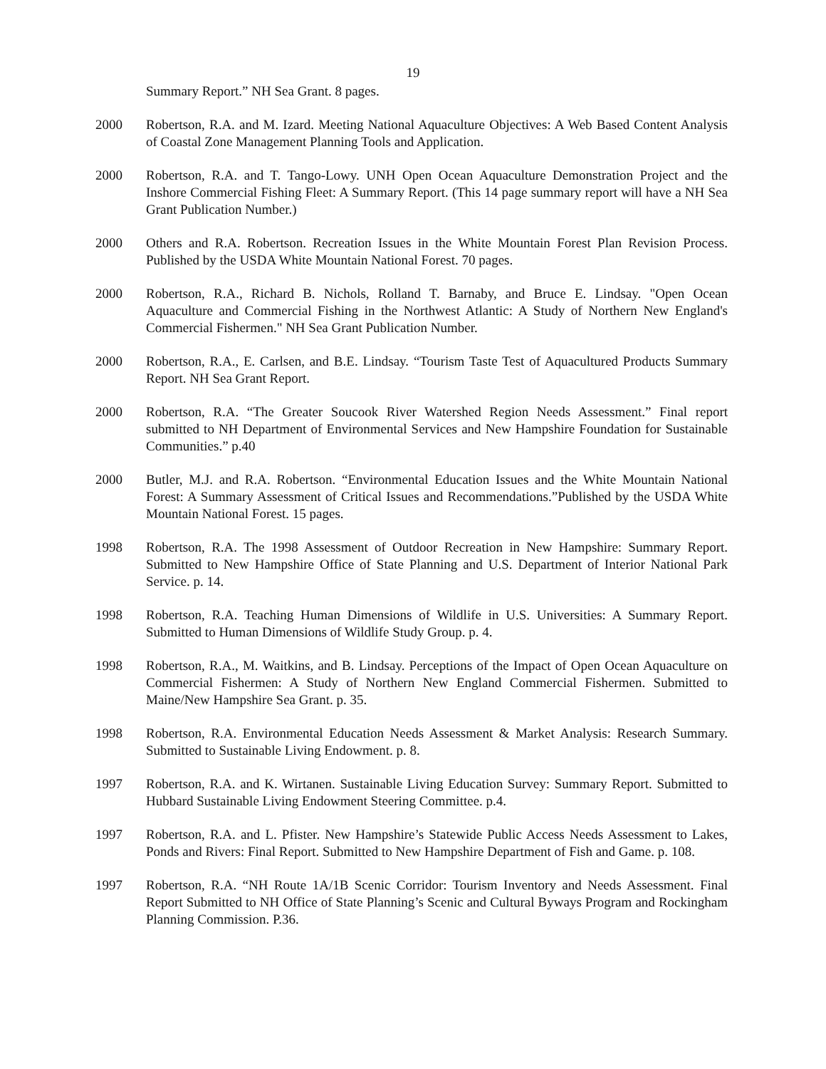19
Summary Report.” NH Sea Grant. 8 pages.
2000 Robertson, R.A. and M. Izard. Meeting National Aquaculture Objectives: A Web Based Content Analysis of Coastal Zone Management Planning Tools and Application.
2000 Robertson, R.A. and T. Tango-Lowy. UNH Open Ocean Aquaculture Demonstration Project and the Inshore Commercial Fishing Fleet: A Summary Report. (This 14 page summary report will have a NH Sea Grant Publication Number.)
2000 Others and R.A. Robertson. Recreation Issues in the White Mountain Forest Plan Revision Process. Published by the USDA White Mountain National Forest. 70 pages.
2000 Robertson, R.A., Richard B. Nichols, Rolland T. Barnaby, and Bruce E. Lindsay. "Open Ocean Aquaculture and Commercial Fishing in the Northwest Atlantic: A Study of Northern New England's Commercial Fishermen." NH Sea Grant Publication Number.
2000 Robertson, R.A., E. Carlsen, and B.E. Lindsay. “Tourism Taste Test of Aquacultured Products Summary Report. NH Sea Grant Report.
2000 Robertson, R.A. “The Greater Soucook River Watershed Region Needs Assessment.” Final report submitted to NH Department of Environmental Services and New Hampshire Foundation for Sustainable Communities.” p.40
2000 Butler, M.J. and R.A. Robertson. “Environmental Education Issues and the White Mountain National Forest: A Summary Assessment of Critical Issues and Recommendations.”Published by the USDA White Mountain National Forest. 15 pages.
1998 Robertson, R.A. The 1998 Assessment of Outdoor Recreation in New Hampshire: Summary Report. Submitted to New Hampshire Office of State Planning and U.S. Department of Interior National Park Service. p. 14.
1998 Robertson, R.A. Teaching Human Dimensions of Wildlife in U.S. Universities: A Summary Report. Submitted to Human Dimensions of Wildlife Study Group. p. 4.
1998 Robertson, R.A., M. Waitkins, and B. Lindsay. Perceptions of the Impact of Open Ocean Aquaculture on Commercial Fishermen: A Study of Northern New England Commercial Fishermen. Submitted to Maine/New Hampshire Sea Grant. p. 35.
1998 Robertson, R.A. Environmental Education Needs Assessment & Market Analysis: Research Summary. Submitted to Sustainable Living Endowment. p. 8.
1997 Robertson, R.A. and K. Wirtanen. Sustainable Living Education Survey: Summary Report. Submitted to Hubbard Sustainable Living Endowment Steering Committee. p.4.
1997 Robertson, R.A. and L. Pfister. New Hampshire’s Statewide Public Access Needs Assessment to Lakes, Ponds and Rivers: Final Report. Submitted to New Hampshire Department of Fish and Game. p. 108.
1997 Robertson, R.A. “NH Route 1A/1B Scenic Corridor: Tourism Inventory and Needs Assessment. Final Report Submitted to NH Office of State Planning’s Scenic and Cultural Byways Program and Rockingham Planning Commission. P.36.